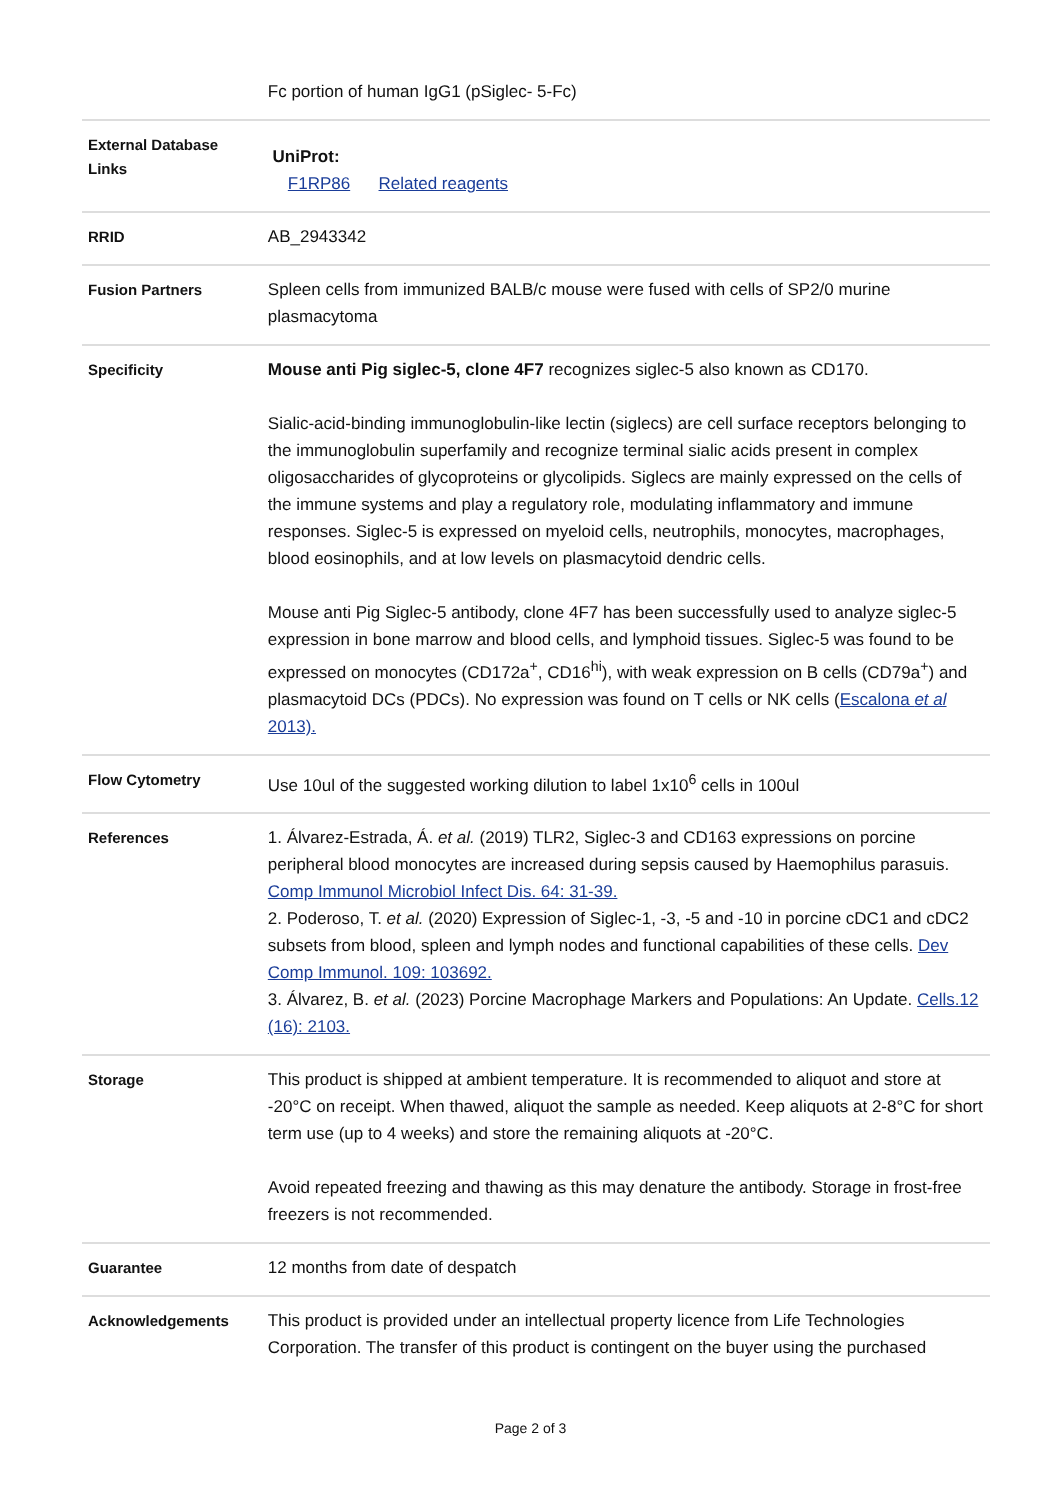| | Fc portion of human IgG1 (pSiglec- 5-Fc) |
| External Database Links | UniProt: F1RP86 Related reagents |
| RRID | AB_2943342 |
| Fusion Partners | Spleen cells from immunized BALB/c mouse were fused with cells of SP2/0 murine plasmacytoma |
| Specificity | Mouse anti Pig siglec-5, clone 4F7 recognizes siglec-5 also known as CD170. Sialic-acid-binding immunoglobulin-like lectin (siglecs) are cell surface receptors belonging to the immunoglobulin superfamily and recognize terminal sialic acids present in complex oligosaccharides of glycoproteins or glycolipids. Siglecs are mainly expressed on the cells of the immune systems and play a regulatory role, modulating inflammatory and immune responses. Siglec-5 is expressed on myeloid cells, neutrophils, monocytes, macrophages, blood eosinophils, and at low levels on plasmacytoid dendric cells. Mouse anti Pig Siglec-5 antibody, clone 4F7 has been successfully used to analyze siglec-5 expression in bone marrow and blood cells, and lymphoid tissues. Siglec-5 was found to be expressed on monocytes (CD172a<sup>+</sup>, CD16<sup>hi</sup>), with weak expression on B cells (CD79a<sup>+</sup>) and plasmacytoid DCs (PDCs). No expression was found on T cells or NK cells ( Escalona et al 2013). |
| Flow Cytometry | Use 10ul of the suggested working dilution to label 1x10<sup>6</sup> cells in 100ul |
| References | 1. Álvarez-Estrada, Á. et al. (2019) TLR2, Siglec-3 and CD163 expressions on porcine peripheral blood monocytes are increased during sepsis caused by Haemophilus parasuis. Comp Immunol Microbiol Infect Dis. 64: 31-39. 2. Poderoso, T. et al. (2020) Expression of Siglec-1, -3, -5 and -10 in porcine cDC1 and cDC2 subsets from blood, spleen and lymph nodes and functional capabilities of these cells. Dev Comp Immunol. 109: 103692. 3. Álvarez, B. et al. (2023) Porcine Macrophage Markers and Populations: An Update. Cells.12 (16): 2103. |
| Storage | This product is shipped at ambient temperature. It is recommended to aliquot and store at -20°C on receipt. When thawed, aliquot the sample as needed. Keep aliquots at 2-8°C for short term use (up to 4 weeks) and store the remaining aliquots at -20°C. Avoid repeated freezing and thawing as this may denature the antibody. Storage in frost-free freezers is not recommended. |
| Guarantee | 12 months from date of despatch |
| Acknowledgements | This product is provided under an intellectual property licence from Life Technologies Corporation. The transfer of this product is contingent on the buyer using the purchased |
Page 2 of 3